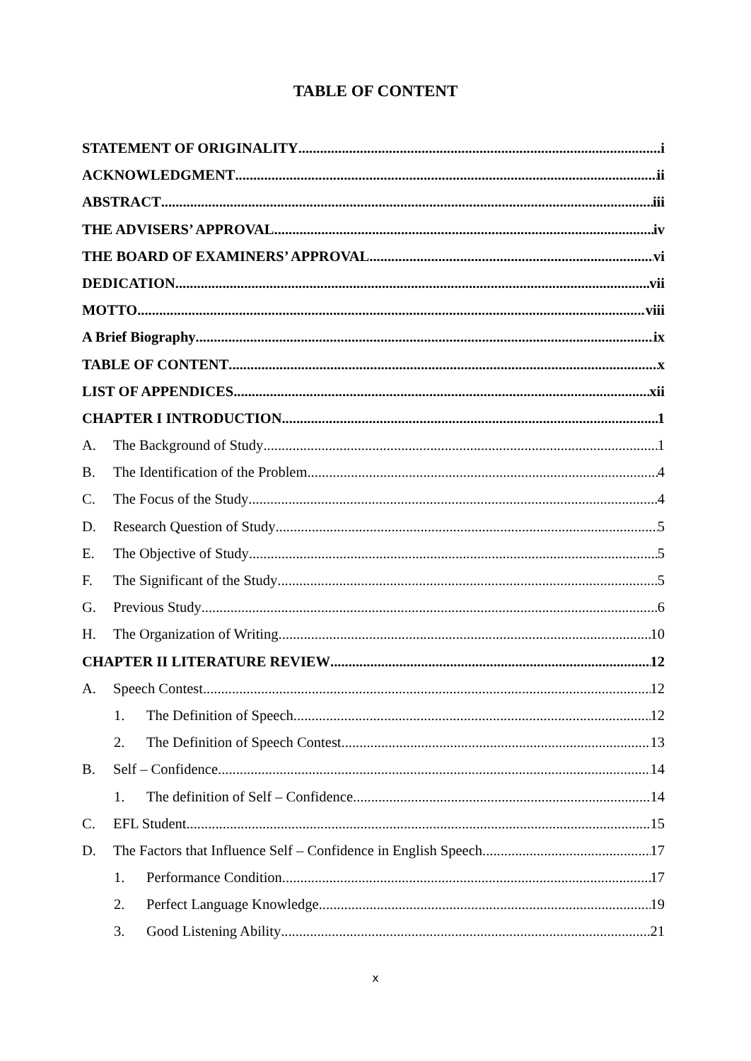TABLE OF CONTENT
STATEMENT OF ORIGINALITY i
ACKNOWLEDGMENT ii
ABSTRACT iii
THE ADVISERS’ APPROVAL iv
THE BOARD OF EXAMINERS’ APPROVAL vi
DEDICATION vii
MOTTO viii
A Brief Biography ix
TABLE OF CONTENT x
LIST OF APPENDICES xii
CHAPTER I INTRODUCTION 1
A. The Background of Study 1
B. The Identification of the Problem 4
C. The Focus of the Study 4
D. Research Question of Study 5
E. The Objective of Study 5
F. The Significant of the Study 5
G. Previous Study 6
H. The Organization of Writing 10
CHAPTER II LITERATURE REVIEW 12
A. Speech Contest 12
1. The Definition of Speech 12
2. The Definition of Speech Contest 13
B. Self – Confidence 14
1. The definition of Self – Confidence 14
C. EFL Student 15
D. The Factors that Influence Self – Confidence in English Speech 17
1. Performance Condition 17
2. Perfect Language Knowledge 19
3. Good Listening Ability 21
x